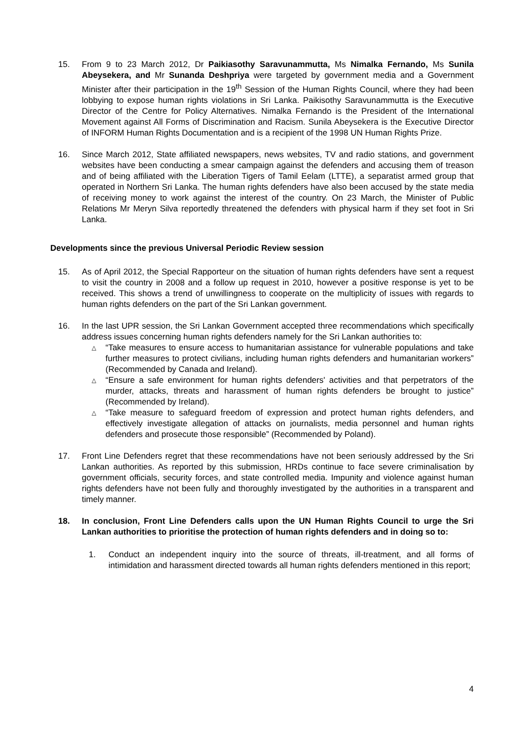15. From 9 to 23 March 2012, Dr Paikiasothy Saravunammutta, Ms Nimalka Fernando, Ms Sunila Abeysekera, and Mr Sunanda Deshpriya were targeted by government media and a Government Minister after their participation in the 19<sup>th</sup> Session of the Human Rights Council, where they had been lobbying to expose human rights violations in Sri Lanka. Paikisothy Saravunammutta is the Executive Director of the Centre for Policy Alternatives. Nimalka Fernando is the President of the International Movement against All Forms of Discrimination and Racism. Sunila Abeysekera is the Executive Director of INFORM Human Rights Documentation and is a recipient of the 1998 UN Human Rights Prize.
16. Since March 2012, State affiliated newspapers, news websites, TV and radio stations, and government websites have been conducting a smear campaign against the defenders and accusing them of treason and of being affiliated with the Liberation Tigers of Tamil Eelam (LTTE), a separatist armed group that operated in Northern Sri Lanka. The human rights defenders have also been accused by the state media of receiving money to work against the interest of the country. On 23 March, the Minister of Public Relations Mr Meryn Silva reportedly threatened the defenders with physical harm if they set foot in Sri Lanka.
Developments since the previous Universal Periodic Review session
15. As of April 2012, the Special Rapporteur on the situation of human rights defenders have sent a request to visit the country in 2008 and a follow up request in 2010, however a positive response is yet to be received. This shows a trend of unwillingness to cooperate on the multiplicity of issues with regards to human rights defenders on the part of the Sri Lankan government.
16. In the last UPR session, the Sri Lankan Government accepted three recommendations which specifically address issues concerning human rights defenders namely for the Sri Lankan authorities to:
△ “Take measures to ensure access to humanitarian assistance for vulnerable populations and take further measures to protect civilians, including human rights defenders and humanitarian workers” (Recommended by Canada and Ireland).
△ “Ensure a safe environment for human rights defenders' activities and that perpetrators of the murder, attacks, threats and harassment of human rights defenders be brought to justice” (Recommended by Ireland).
△ “Take measure to safeguard freedom of expression and protect human rights defenders, and effectively investigate allegation of attacks on journalists, media personnel and human rights defenders and prosecute those responsible” (Recommended by Poland).
17. Front Line Defenders regret that these recommendations have not been seriously addressed by the Sri Lankan authorities. As reported by this submission, HRDs continue to face severe criminalisation by government officials, security forces, and state controlled media. Impunity and violence against human rights defenders have not been fully and thoroughly investigated by the authorities in a transparent and timely manner.
18. In conclusion, Front Line Defenders calls upon the UN Human Rights Council to urge the Sri Lankan authorities to prioritise the protection of human rights defenders and in doing so to:
1. Conduct an independent inquiry into the source of threats, ill-treatment, and all forms of intimidation and harassment directed towards all human rights defenders mentioned in this report;
4